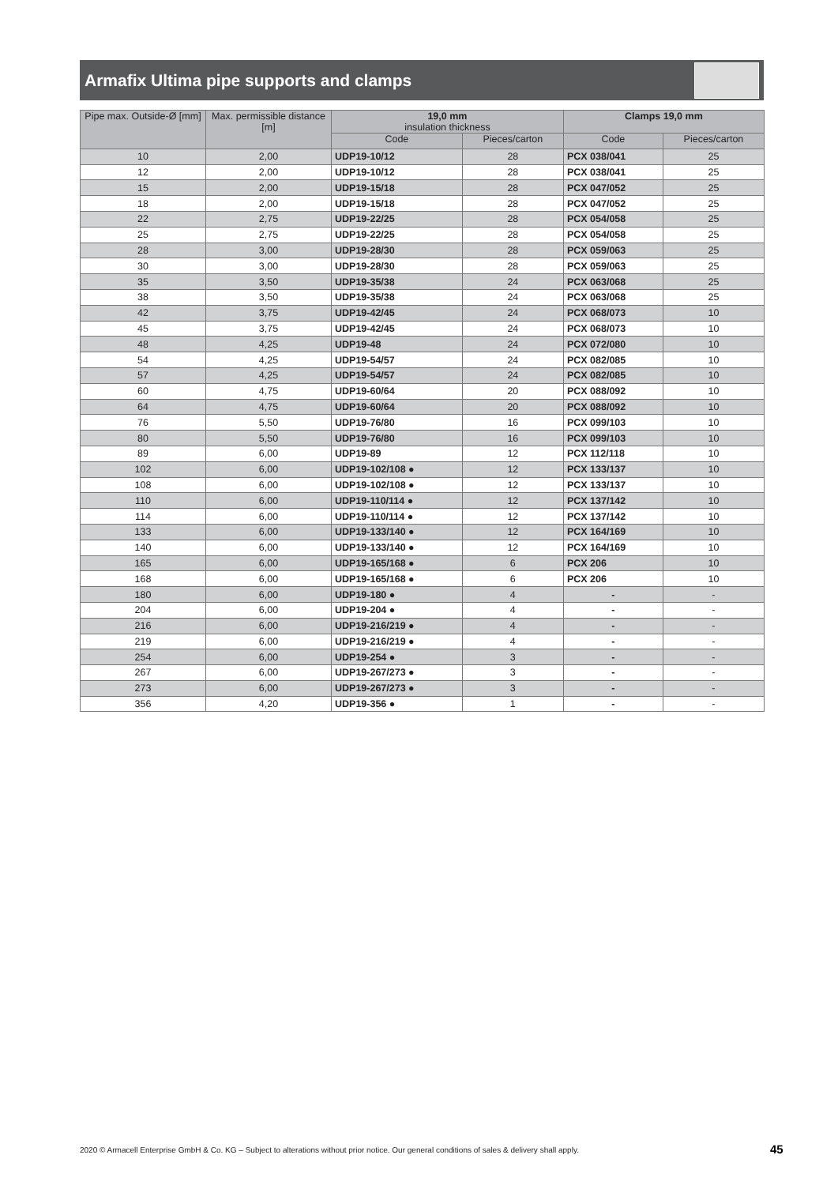Armafix Ultima pipe supports and clamps
| Pipe max. Outside-Ø [mm] | Max. permissible distance [m] | 19,0 mm insulation thickness | | Clamps 19,0 mm | |
| --- | --- | --- | --- | --- | --- |
| | | Code | Pieces/carton | Code | Pieces/carton |
| 10 | 2,00 | UDP19-10/12 | 28 | PCX 038/041 | 25 |
| 12 | 2,00 | UDP19-10/12 | 28 | PCX 038/041 | 25 |
| 15 | 2,00 | UDP19-15/18 | 28 | PCX 047/052 | 25 |
| 18 | 2,00 | UDP19-15/18 | 28 | PCX 047/052 | 25 |
| 22 | 2,75 | UDP19-22/25 | 28 | PCX 054/058 | 25 |
| 25 | 2,75 | UDP19-22/25 | 28 | PCX 054/058 | 25 |
| 28 | 3,00 | UDP19-28/30 | 28 | PCX 059/063 | 25 |
| 30 | 3,00 | UDP19-28/30 | 28 | PCX 059/063 | 25 |
| 35 | 3,50 | UDP19-35/38 | 24 | PCX 063/068 | 25 |
| 38 | 3,50 | UDP19-35/38 | 24 | PCX 063/068 | 25 |
| 42 | 3,75 | UDP19-42/45 | 24 | PCX 068/073 | 10 |
| 45 | 3,75 | UDP19-42/45 | 24 | PCX 068/073 | 10 |
| 48 | 4,25 | UDP19-48 | 24 | PCX 072/080 | 10 |
| 54 | 4,25 | UDP19-54/57 | 24 | PCX 082/085 | 10 |
| 57 | 4,25 | UDP19-54/57 | 24 | PCX 082/085 | 10 |
| 60 | 4,75 | UDP19-60/64 | 20 | PCX 088/092 | 10 |
| 64 | 4,75 | UDP19-60/64 | 20 | PCX 088/092 | 10 |
| 76 | 5,50 | UDP19-76/80 | 16 | PCX 099/103 | 10 |
| 80 | 5,50 | UDP19-76/80 | 16 | PCX 099/103 | 10 |
| 89 | 6,00 | UDP19-89 | 12 | PCX 112/118 | 10 |
| 102 | 6,00 | UDP19-102/108 ● | 12 | PCX 133/137 | 10 |
| 108 | 6,00 | UDP19-102/108 ● | 12 | PCX 133/137 | 10 |
| 110 | 6,00 | UDP19-110/114 ● | 12 | PCX 137/142 | 10 |
| 114 | 6,00 | UDP19-110/114 ● | 12 | PCX 137/142 | 10 |
| 133 | 6,00 | UDP19-133/140 ● | 12 | PCX 164/169 | 10 |
| 140 | 6,00 | UDP19-133/140 ● | 12 | PCX 164/169 | 10 |
| 165 | 6,00 | UDP19-165/168 ● | 6 | PCX 206 | 10 |
| 168 | 6,00 | UDP19-165/168 ● | 6 | PCX 206 | 10 |
| 180 | 6,00 | UDP19-180 ● | 4 | - | - |
| 204 | 6,00 | UDP19-204 ● | 4 | - | - |
| 216 | 6,00 | UDP19-216/219 ● | 4 | - | - |
| 219 | 6,00 | UDP19-216/219 ● | 4 | - | - |
| 254 | 6,00 | UDP19-254 ● | 3 | - | - |
| 267 | 6,00 | UDP19-267/273 ● | 3 | - | - |
| 273 | 6,00 | UDP19-267/273 ● | 3 | - | - |
| 356 | 4,20 | UDP19-356 ● | 1 | - | - |
2020 © Armacell Enterprise GmbH & Co. KG – Subject to alterations without prior notice. Our general conditions of sales & delivery shall apply.
45